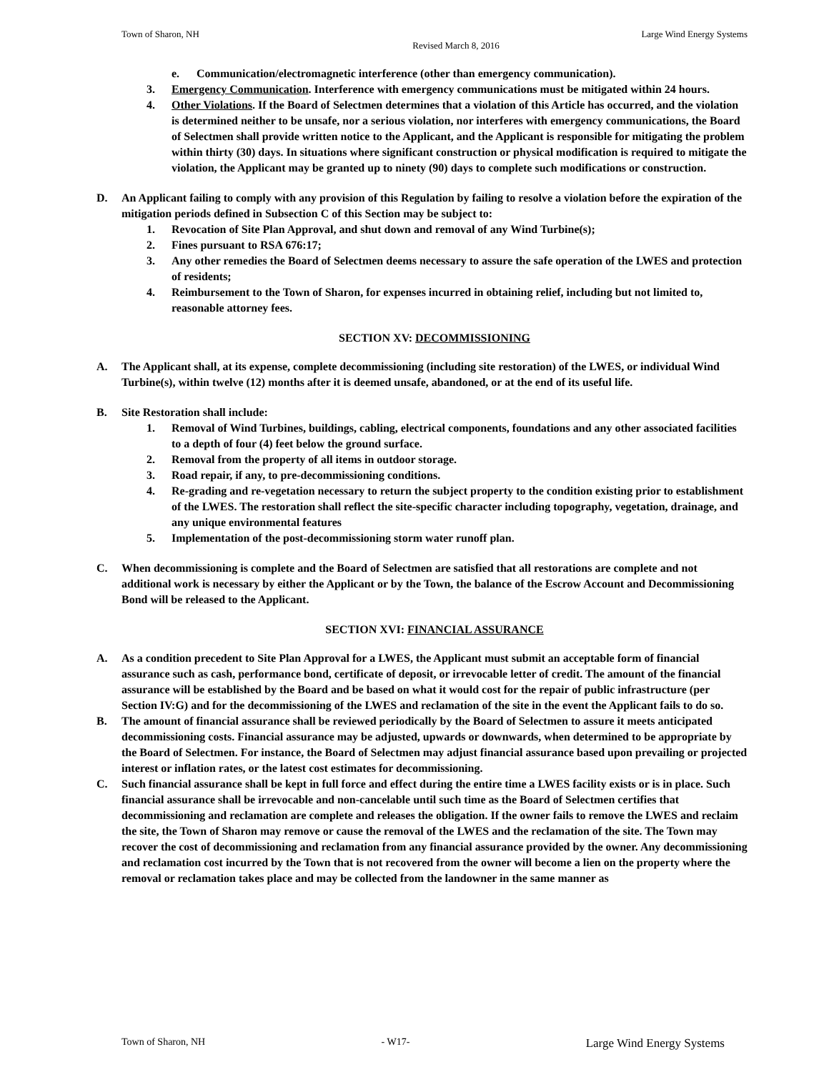Town of Sharon, NH Large Wind Energy Systems
Revised March 8, 2016
e. Communication/electromagnetic interference (other than emergency communication).
3. Emergency Communication. Interference with emergency communications must be mitigated within 24 hours.
4. Other Violations. If the Board of Selectmen determines that a violation of this Article has occurred, and the violation is determined neither to be unsafe, nor a serious violation, nor interferes with emergency communications, the Board of Selectmen shall provide written notice to the Applicant, and the Applicant is responsible for mitigating the problem within thirty (30) days. In situations where significant construction or physical modification is required to mitigate the violation, the Applicant may be granted up to ninety (90) days to complete such modifications or construction.
D. An Applicant failing to comply with any provision of this Regulation by failing to resolve a violation before the expiration of the mitigation periods defined in Subsection C of this Section may be subject to:
1. Revocation of Site Plan Approval, and shut down and removal of any Wind Turbine(s);
2. Fines pursuant to RSA 676:17;
3. Any other remedies the Board of Selectmen deems necessary to assure the safe operation of the LWES and protection of residents;
4. Reimbursement to the Town of Sharon, for expenses incurred in obtaining relief, including but not limited to, reasonable attorney fees.
SECTION XV: DECOMMISSIONING
A. The Applicant shall, at its expense, complete decommissioning (including site restoration) of the LWES, or individual Wind Turbine(s), within twelve (12) months after it is deemed unsafe, abandoned, or at the end of its useful life.
B. Site Restoration shall include:
1. Removal of Wind Turbines, buildings, cabling, electrical components, foundations and any other associated facilities to a depth of four (4) feet below the ground surface.
2. Removal from the property of all items in outdoor storage.
3. Road repair, if any, to pre-decommissioning conditions.
4. Re-grading and re-vegetation necessary to return the subject property to the condition existing prior to establishment of the LWES. The restoration shall reflect the site-specific character including topography, vegetation, drainage, and any unique environmental features
5. Implementation of the post-decommissioning storm water runoff plan.
C. When decommissioning is complete and the Board of Selectmen are satisfied that all restorations are complete and not additional work is necessary by either the Applicant or by the Town, the balance of the Escrow Account and Decommissioning Bond will be released to the Applicant.
SECTION XVI: FINANCIAL ASSURANCE
A. As a condition precedent to Site Plan Approval for a LWES, the Applicant must submit an acceptable form of financial assurance such as cash, performance bond, certificate of deposit, or irrevocable letter of credit. The amount of the financial assurance will be established by the Board and be based on what it would cost for the repair of public infrastructure (per Section IV:G) and for the decommissioning of the LWES and reclamation of the site in the event the Applicant fails to do so.
B. The amount of financial assurance shall be reviewed periodically by the Board of Selectmen to assure it meets anticipated decommissioning costs. Financial assurance may be adjusted, upwards or downwards, when determined to be appropriate by the Board of Selectmen. For instance, the Board of Selectmen may adjust financial assurance based upon prevailing or projected interest or inflation rates, or the latest cost estimates for decommissioning.
C. Such financial assurance shall be kept in full force and effect during the entire time a LWES facility exists or is in place. Such financial assurance shall be irrevocable and non-cancelable until such time as the Board of Selectmen certifies that decommissioning and reclamation are complete and releases the obligation. If the owner fails to remove the LWES and reclaim the site, the Town of Sharon may remove or cause the removal of the LWES and the reclamation of the site. The Town may recover the cost of decommissioning and reclamation from any financial assurance provided by the owner. Any decommissioning and reclamation cost incurred by the Town that is not recovered from the owner will become a lien on the property where the removal or reclamation takes place and may be collected from the landowner in the same manner as
Town of Sharon, NH - W17- Large Wind Energy Systems